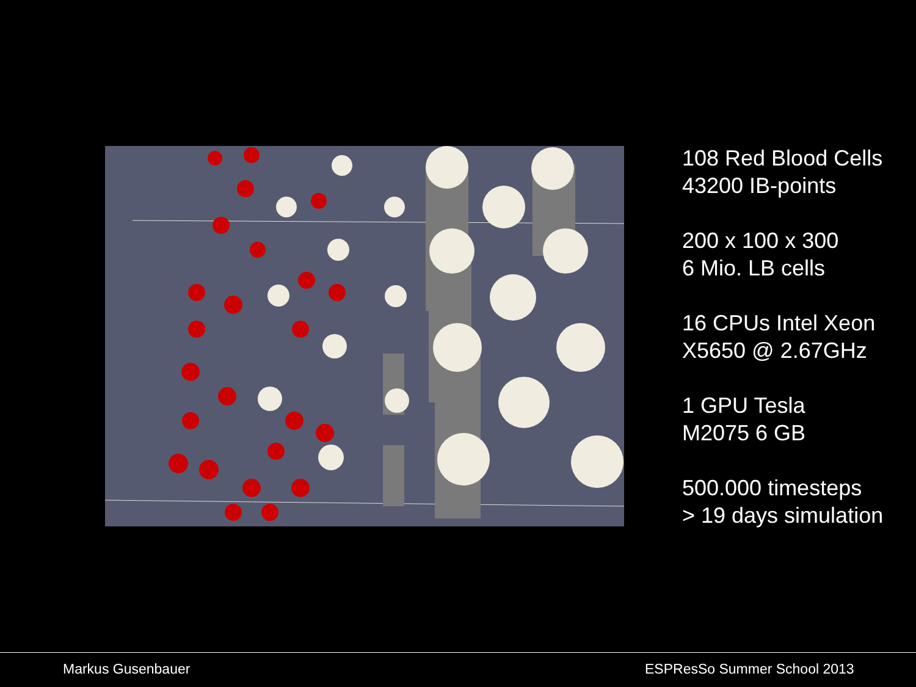108 Red Blood Cells
43200 IB-points
200 x 100 x 300
6 Mio. LB cells
16 CPUs Intel Xeon
X5650 @ 2.67GHz
1 GPU Tesla
M2075 6 GB
500.000 timesteps
> 19 days simulation
Markus Gusenbauer ESPResSo Summer School 2013